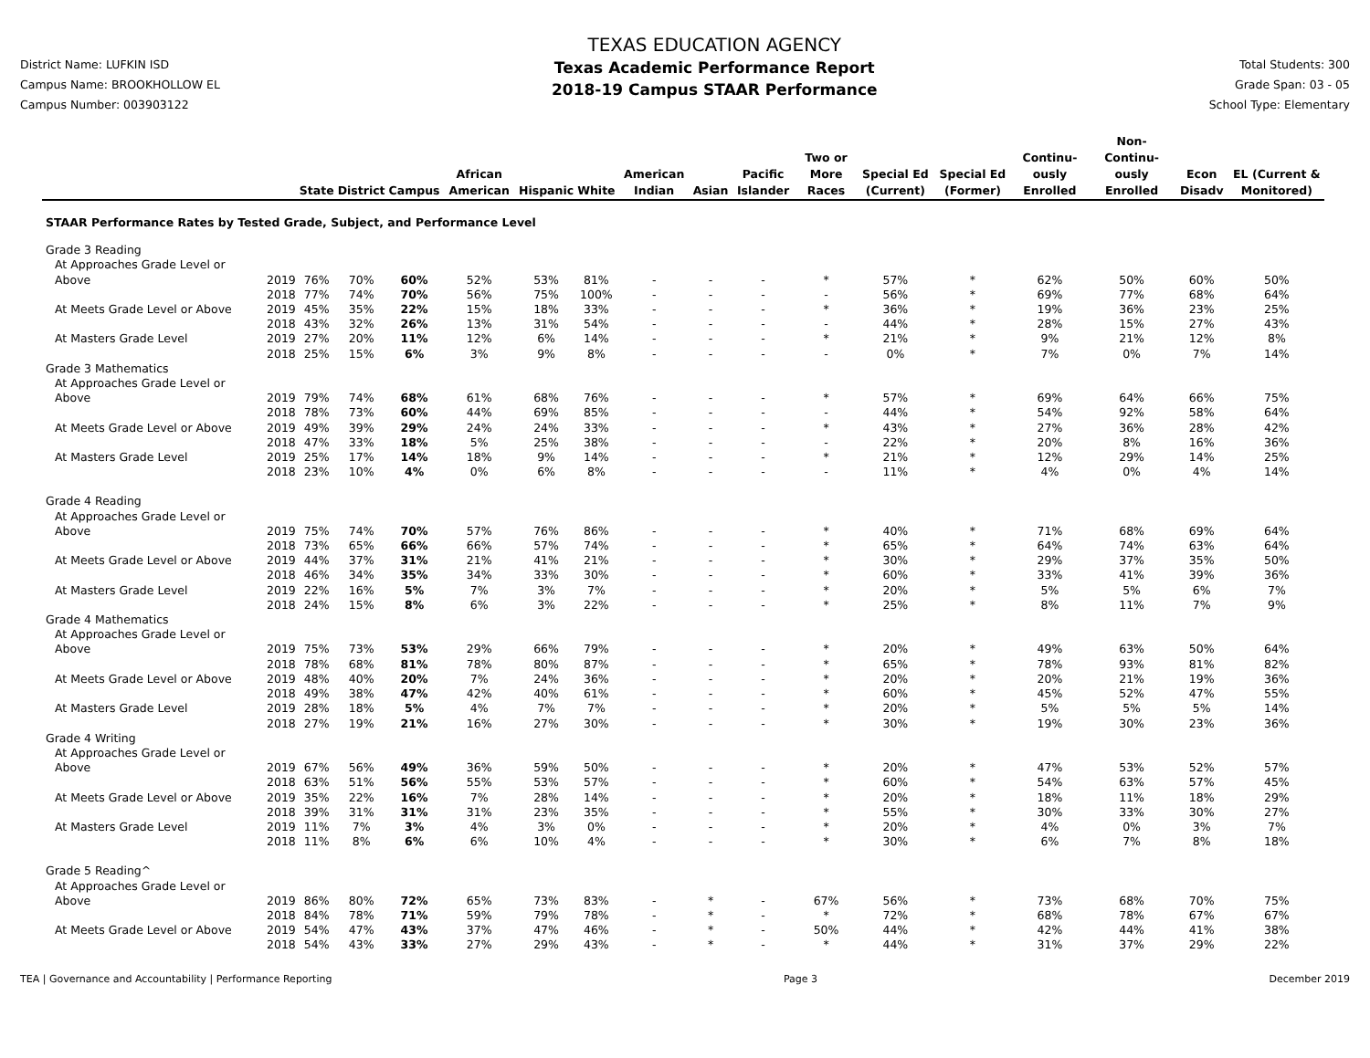District Name: LUFKIN ISD
Campus Name: BROOKHOLLOW EL
Campus Number: 003903122
TEXAS EDUCATION AGENCY
Texas Academic Performance Report
2018-19 Campus STAAR Performance
Total Students: 300
Grade Span: 03 - 05
School Type: Elementary
| | | State | District | Campus | African American | Hispanic | White | American Indian | Asian | Pacific Islander | Two or More Races | Special Ed (Current) | Special Ed (Former) | Continu-ously Enrolled | Non-Continu-ously Enrolled | Econ Disadv | EL (Current & Monitored) |
| --- | --- | --- | --- | --- | --- | --- | --- | --- | --- | --- | --- | --- | --- | --- | --- | --- | --- |
| STAAR Performance Rates by Tested Grade, Subject, and Performance Level | | | | | | | | | | | | | | | | | |
| Grade 3 Reading | | | | | | | | | | | | | | | | | |
| At Approaches Grade Level or | | | | | | | | | | | | | | | | | |
| Above | 2019 | 76% | 70% | 60% | 52% | 53% | 81% | - | - | - | * | 57% | * | 62% | 50% | 60% | 50% |
| | 2018 | 77% | 74% | 70% | 56% | 75% | 100% | - | - | - | - | 56% | * | 69% | 77% | 68% | 64% |
| At Meets Grade Level or Above | 2019 | 45% | 35% | 22% | 15% | 18% | 33% | - | - | - | * | 36% | * | 19% | 36% | 23% | 25% |
| | 2018 | 43% | 32% | 26% | 13% | 31% | 54% | - | - | - | - | 44% | * | 28% | 15% | 27% | 43% |
| At Masters Grade Level | 2019 | 27% | 20% | 11% | 12% | 6% | 14% | - | - | - | * | 21% | * | 9% | 21% | 12% | 8% |
| | 2018 | 25% | 15% | 6% | 3% | 9% | 8% | - | - | - | - | 0% | * | 7% | 0% | 7% | 14% |
| Grade 3 Mathematics | | | | | | | | | | | | | | | | | |
| At Approaches Grade Level or | | | | | | | | | | | | | | | | | |
| Above | 2019 | 79% | 74% | 68% | 61% | 68% | 76% | - | - | - | * | 57% | * | 69% | 64% | 66% | 75% |
| | 2018 | 78% | 73% | 60% | 44% | 69% | 85% | - | - | - | - | 44% | * | 54% | 92% | 58% | 64% |
| At Meets Grade Level or Above | 2019 | 49% | 39% | 29% | 24% | 24% | 33% | - | - | - | * | 43% | * | 27% | 36% | 28% | 42% |
| | 2018 | 47% | 33% | 18% | 5% | 25% | 38% | - | - | - | - | 22% | * | 20% | 8% | 16% | 36% |
| At Masters Grade Level | 2019 | 25% | 17% | 14% | 18% | 9% | 14% | - | - | - | * | 21% | * | 12% | 29% | 14% | 25% |
| | 2018 | 23% | 10% | 4% | 0% | 6% | 8% | - | - | - | - | 11% | * | 4% | 0% | 4% | 14% |
| Grade 4 Reading | | | | | | | | | | | | | | | | | |
| At Approaches Grade Level or | | | | | | | | | | | | | | | | | |
| Above | 2019 | 75% | 74% | 70% | 57% | 76% | 86% | - | - | - | * | 40% | * | 71% | 68% | 69% | 64% |
| | 2018 | 73% | 65% | 66% | 66% | 57% | 74% | - | - | - | * | 65% | * | 64% | 74% | 63% | 64% |
| At Meets Grade Level or Above | 2019 | 44% | 37% | 31% | 21% | 41% | 21% | - | - | - | * | 30% | * | 29% | 37% | 35% | 50% |
| | 2018 | 46% | 34% | 35% | 34% | 33% | 30% | - | - | - | * | 60% | * | 33% | 41% | 39% | 36% |
| At Masters Grade Level | 2019 | 22% | 16% | 5% | 7% | 3% | 7% | - | - | - | * | 20% | * | 5% | 5% | 6% | 7% |
| | 2018 | 24% | 15% | 8% | 6% | 3% | 22% | - | - | - | * | 25% | * | 8% | 11% | 7% | 9% |
| Grade 4 Mathematics | | | | | | | | | | | | | | | | | |
| At Approaches Grade Level or | | | | | | | | | | | | | | | | | |
| Above | 2019 | 75% | 73% | 53% | 29% | 66% | 79% | - | - | - | * | 20% | * | 49% | 63% | 50% | 64% |
| | 2018 | 78% | 68% | 81% | 78% | 80% | 87% | - | - | - | * | 65% | * | 78% | 93% | 81% | 82% |
| At Meets Grade Level or Above | 2019 | 48% | 40% | 20% | 7% | 24% | 36% | - | - | - | * | 20% | * | 20% | 21% | 19% | 36% |
| | 2018 | 49% | 38% | 47% | 42% | 40% | 61% | - | - | - | * | 60% | * | 45% | 52% | 47% | 55% |
| At Masters Grade Level | 2019 | 28% | 18% | 5% | 4% | 7% | 7% | - | - | - | * | 20% | * | 5% | 5% | 5% | 14% |
| | 2018 | 27% | 19% | 21% | 16% | 27% | 30% | - | - | - | * | 30% | * | 19% | 30% | 23% | 36% |
| Grade 4 Writing | | | | | | | | | | | | | | | | | |
| At Approaches Grade Level or | | | | | | | | | | | | | | | | | |
| Above | 2019 | 67% | 56% | 49% | 36% | 59% | 50% | - | - | - | * | 20% | * | 47% | 53% | 52% | 57% |
| | 2018 | 63% | 51% | 56% | 55% | 53% | 57% | - | - | - | * | 60% | * | 54% | 63% | 57% | 45% |
| At Meets Grade Level or Above | 2019 | 35% | 22% | 16% | 7% | 28% | 14% | - | - | - | * | 20% | * | 18% | 11% | 18% | 29% |
| | 2018 | 39% | 31% | 31% | 31% | 23% | 35% | - | - | - | * | 55% | * | 30% | 33% | 30% | 27% |
| At Masters Grade Level | 2019 | 11% | 7% | 3% | 4% | 3% | 0% | - | - | - | * | 20% | * | 4% | 0% | 3% | 7% |
| | 2018 | 11% | 8% | 6% | 6% | 10% | 4% | - | - | - | * | 30% | * | 6% | 7% | 8% | 18% |
| Grade 5 Reading^ | | | | | | | | | | | | | | | | | |
| At Approaches Grade Level or | | | | | | | | | | | | | | | | | |
| Above | 2019 | 86% | 80% | 72% | 65% | 73% | 83% | - | * | - | 67% | 56% | * | 73% | 68% | 70% | 75% |
| | 2018 | 84% | 78% | 71% | 59% | 79% | 78% | - | * | - | * | 72% | * | 68% | 78% | 67% | 67% |
| At Meets Grade Level or Above | 2019 | 54% | 47% | 43% | 37% | 47% | 46% | - | * | - | 50% | 44% | * | 42% | 44% | 41% | 38% |
| | 2018 | 54% | 43% | 33% | 27% | 29% | 43% | - | * | - | * | 44% | * | 31% | 37% | 29% | 22% |
TEA | Governance and Accountability | Performance Reporting Page 3 December 2019